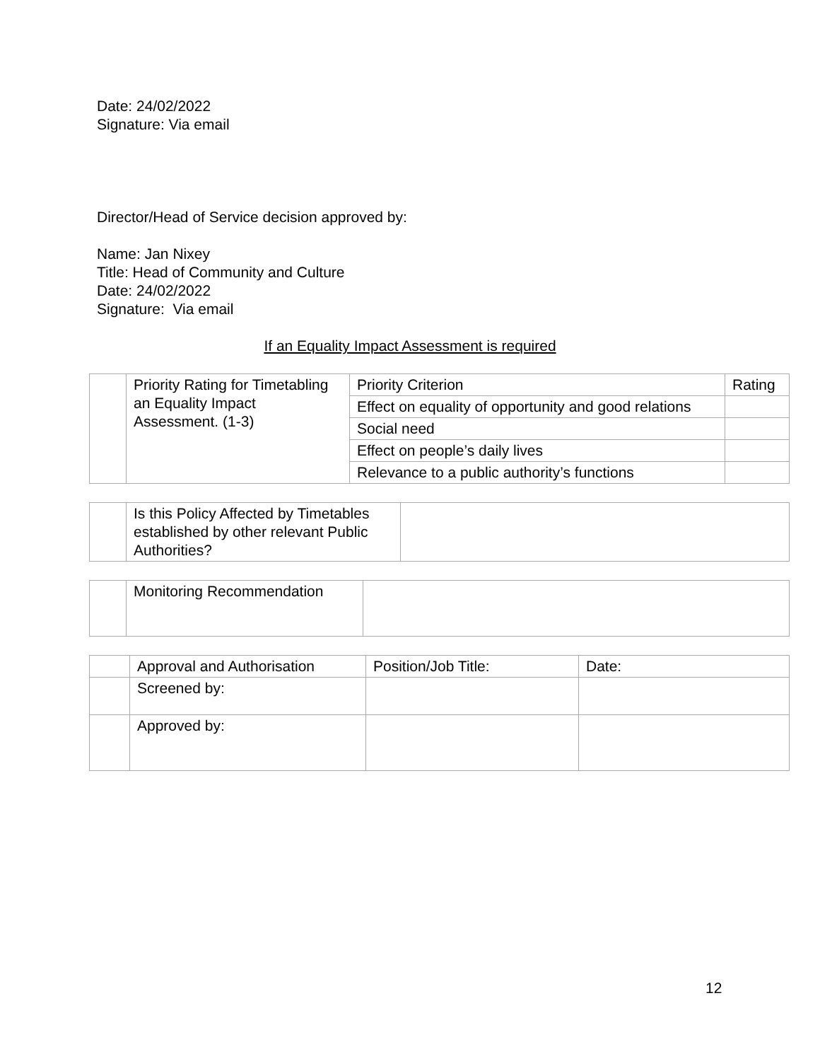Date: 24/02/2022
Signature: Via email
Director/Head of Service decision approved by:
Name: Jan Nixey
Title: Head of Community and Culture
Date: 24/02/2022
Signature: Via email
If an Equality Impact Assessment is required
| | Priority Rating for Timetabling an Equality Impact Assessment. (1-3) | Priority Criterion | Rating |
| | | Effect on equality of opportunity and good relations | |
| | | Social need | |
| | | Effect on people’s daily lives | |
| | | Relevance to a public authority’s functions | |
| | Is this Policy Affected by Timetables established by other relevant Public Authorities? | |
| | Monitoring Recommendation | |
| | Approval and Authorisation | Position/Job Title: | Date: |
| | Screened by: | | |
| | Approved by: | | |
12